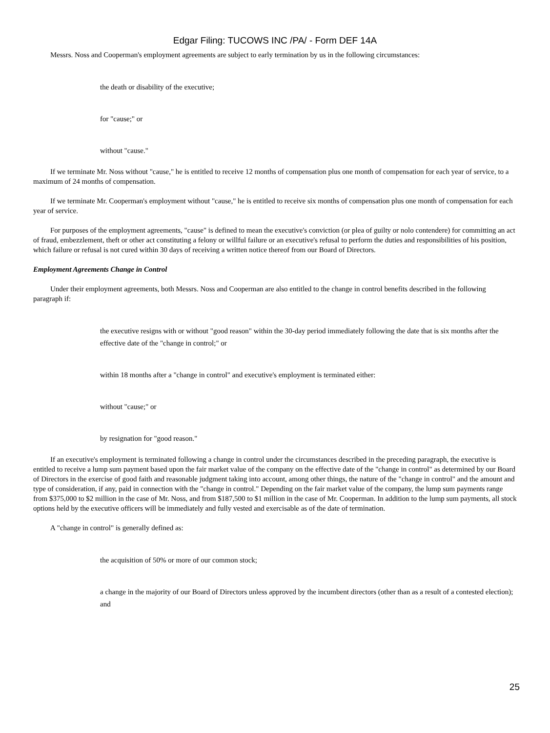Edgar Filing: TUCOWS INC /PA/ - Form DEF 14A
Messrs. Noss and Cooperman's employment agreements are subject to early termination by us in the following circumstances:
the death or disability of the executive;
for "cause;" or
without "cause."
If we terminate Mr. Noss without "cause," he is entitled to receive 12 months of compensation plus one month of compensation for each year of service, to a maximum of 24 months of compensation.
If we terminate Mr. Cooperman's employment without "cause," he is entitled to receive six months of compensation plus one month of compensation for each year of service.
For purposes of the employment agreements, "cause" is defined to mean the executive's conviction (or plea of guilty or nolo contendere) for committing an act of fraud, embezzlement, theft or other act constituting a felony or willful failure or an executive's refusal to perform the duties and responsibilities of his position, which failure or refusal is not cured within 30 days of receiving a written notice thereof from our Board of Directors.
Employment Agreements Change in Control
Under their employment agreements, both Messrs. Noss and Cooperman are also entitled to the change in control benefits described in the following paragraph if:
the executive resigns with or without "good reason" within the 30-day period immediately following the date that is six months after the effective date of the "change in control;" or
within 18 months after a "change in control" and executive's employment is terminated either:
without "cause;" or
by resignation for "good reason."
If an executive's employment is terminated following a change in control under the circumstances described in the preceding paragraph, the executive is entitled to receive a lump sum payment based upon the fair market value of the company on the effective date of the "change in control" as determined by our Board of Directors in the exercise of good faith and reasonable judgment taking into account, among other things, the nature of the "change in control" and the amount and type of consideration, if any, paid in connection with the "change in control." Depending on the fair market value of the company, the lump sum payments range from $375,000 to $2 million in the case of Mr. Noss, and from $187,500 to $1 million in the case of Mr. Cooperman. In addition to the lump sum payments, all stock options held by the executive officers will be immediately and fully vested and exercisable as of the date of termination.
A "change in control" is generally defined as:
the acquisition of 50% or more of our common stock;
a change in the majority of our Board of Directors unless approved by the incumbent directors (other than as a result of a contested election); and
25